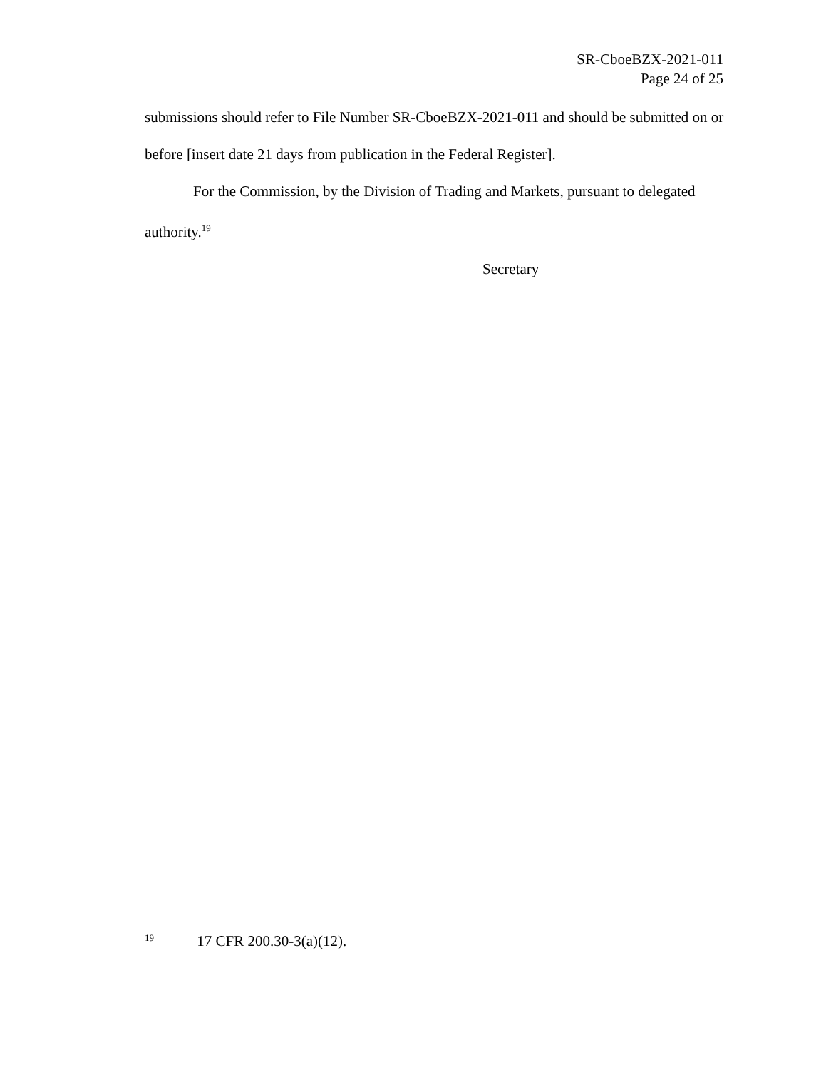SR-CboeBZX-2021-011
Page 24 of 25
submissions should refer to File Number SR-CboeBZX-2021-011 and should be submitted on or before [insert date 21 days from publication in the Federal Register].
For the Commission, by the Division of Trading and Markets, pursuant to delegated authority.<sup>19</sup>
Secretary
19 17 CFR 200.30-3(a)(12).